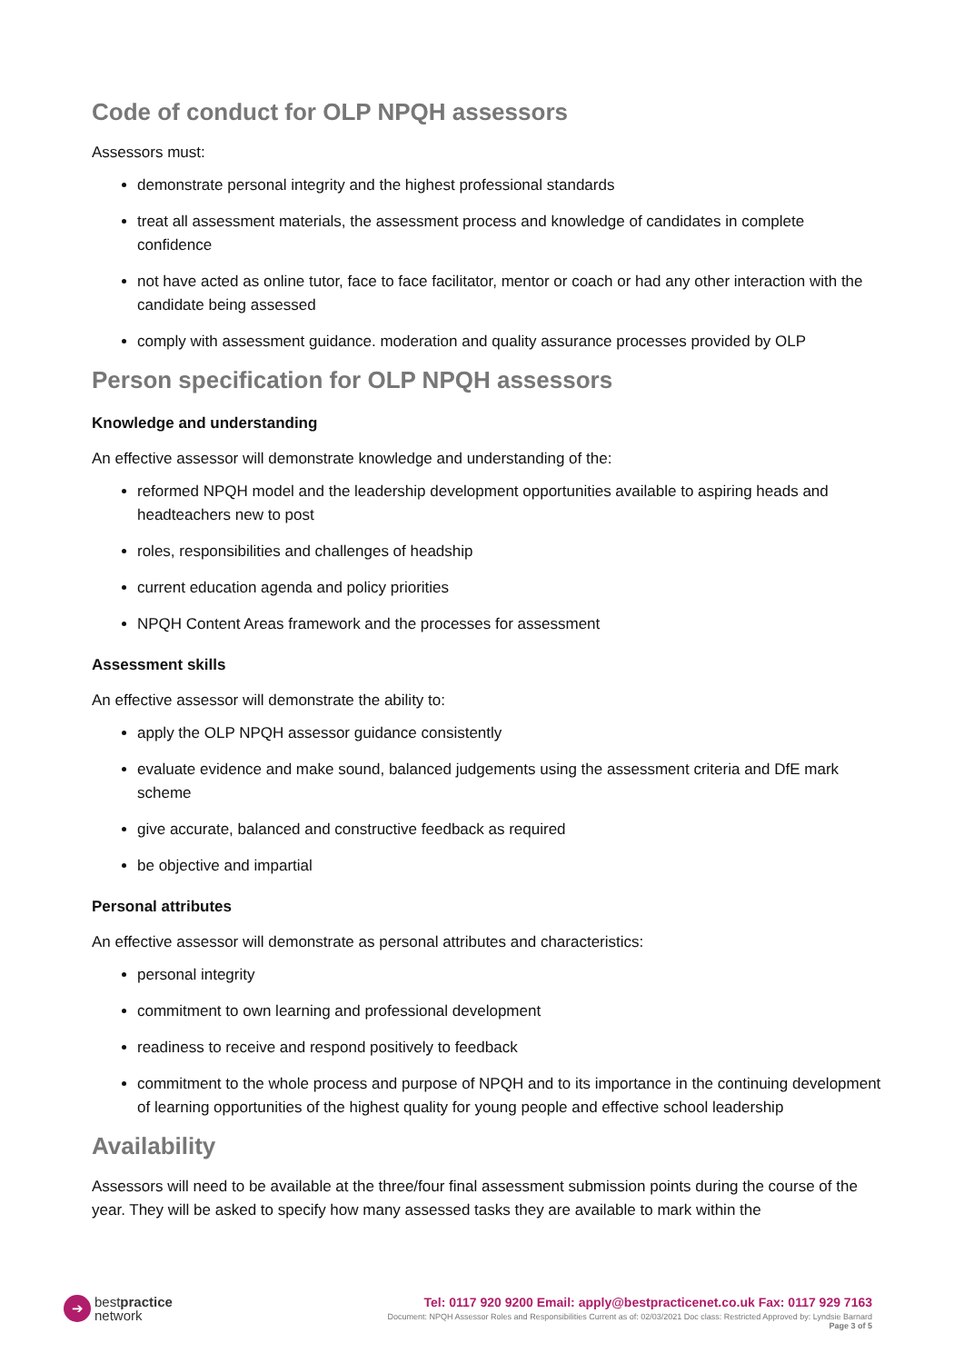Code of conduct for OLP NPQH assessors
Assessors must:
demonstrate personal integrity and the highest professional standards
treat all assessment materials, the assessment process and knowledge of candidates in complete confidence
not have acted as online tutor, face to face facilitator, mentor or coach or had any other interaction with the candidate being assessed
comply with assessment guidance. moderation and quality assurance processes provided by OLP
Person specification for OLP NPQH assessors
Knowledge and understanding
An effective assessor will demonstrate knowledge and understanding of the:
reformed NPQH model and the leadership development opportunities available to aspiring heads and headteachers new to post
roles, responsibilities and challenges of headship
current education agenda and policy priorities
NPQH Content Areas framework and the processes for assessment
Assessment skills
An effective assessor will demonstrate the ability to:
apply the OLP NPQH assessor guidance consistently
evaluate evidence and make sound, balanced judgements using the assessment criteria and DfE mark scheme
give accurate, balanced and constructive feedback as required
be objective and impartial
Personal attributes
An effective assessor will demonstrate as personal attributes and characteristics:
personal integrity
commitment to own learning and professional development
readiness to receive and respond positively to feedback
commitment to the whole process and purpose of NPQH and to its importance in the continuing development of learning opportunities of the highest quality for young people and effective school leadership
Availability
Assessors will need to be available at the three/four final assessment submission points during the course of the year. They will be asked to specify how many assessed tasks they are available to mark within the
➔
bestpractice
network
Tel: 0117 920 9200 Email: apply@bestpracticenet.co.uk Fax: 0117 929 7163
Document: NPQH Assessor Roles and Responsibilities Current as of: 02/03/2021 Doc class: Restricted Approved by: Lyndsie Barnard
Page 3 of 5